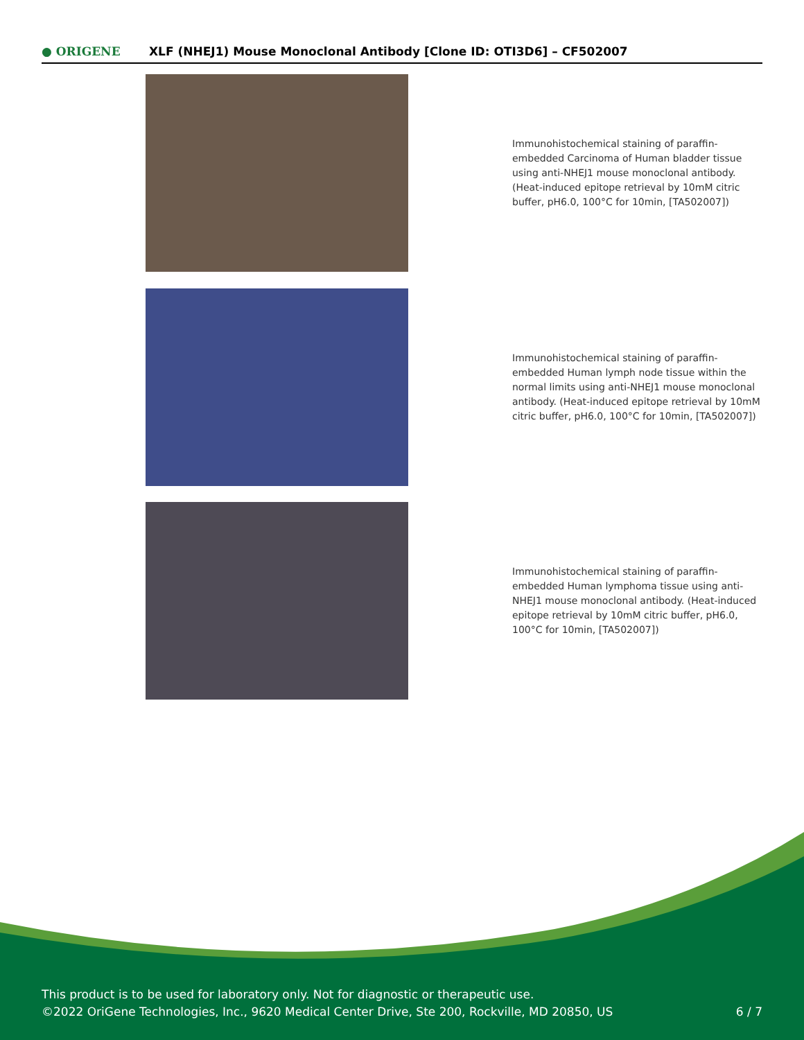● ORIGENE
XLF (NHEJ1) Mouse Monoclonal Antibody [Clone ID: OTI3D6] – CF502007
Immunohistochemical staining of paraffin-embedded Carcinoma of Human bladder tissue using anti-NHEJ1 mouse monoclonal antibody. (Heat-induced epitope retrieval by 10mM citric buffer, pH6.0, 100°C for 10min, [TA502007])
Immunohistochemical staining of paraffin-embedded Human lymph node tissue within the normal limits using anti-NHEJ1 mouse monoclonal antibody. (Heat-induced epitope retrieval by 10mM citric buffer, pH6.0, 100°C for 10min, [TA502007])
Immunohistochemical staining of paraffin-embedded Human lymphoma tissue using anti-NHEJ1 mouse monoclonal antibody. (Heat-induced epitope retrieval by 10mM citric buffer, pH6.0, 100°C for 10min, [TA502007])
This product is to be used for laboratory only. Not for diagnostic or therapeutic use.
©2022 OriGene Technologies, Inc., 9620 Medical Center Drive, Ste 200, Rockville, MD 20850, US
6 / 7